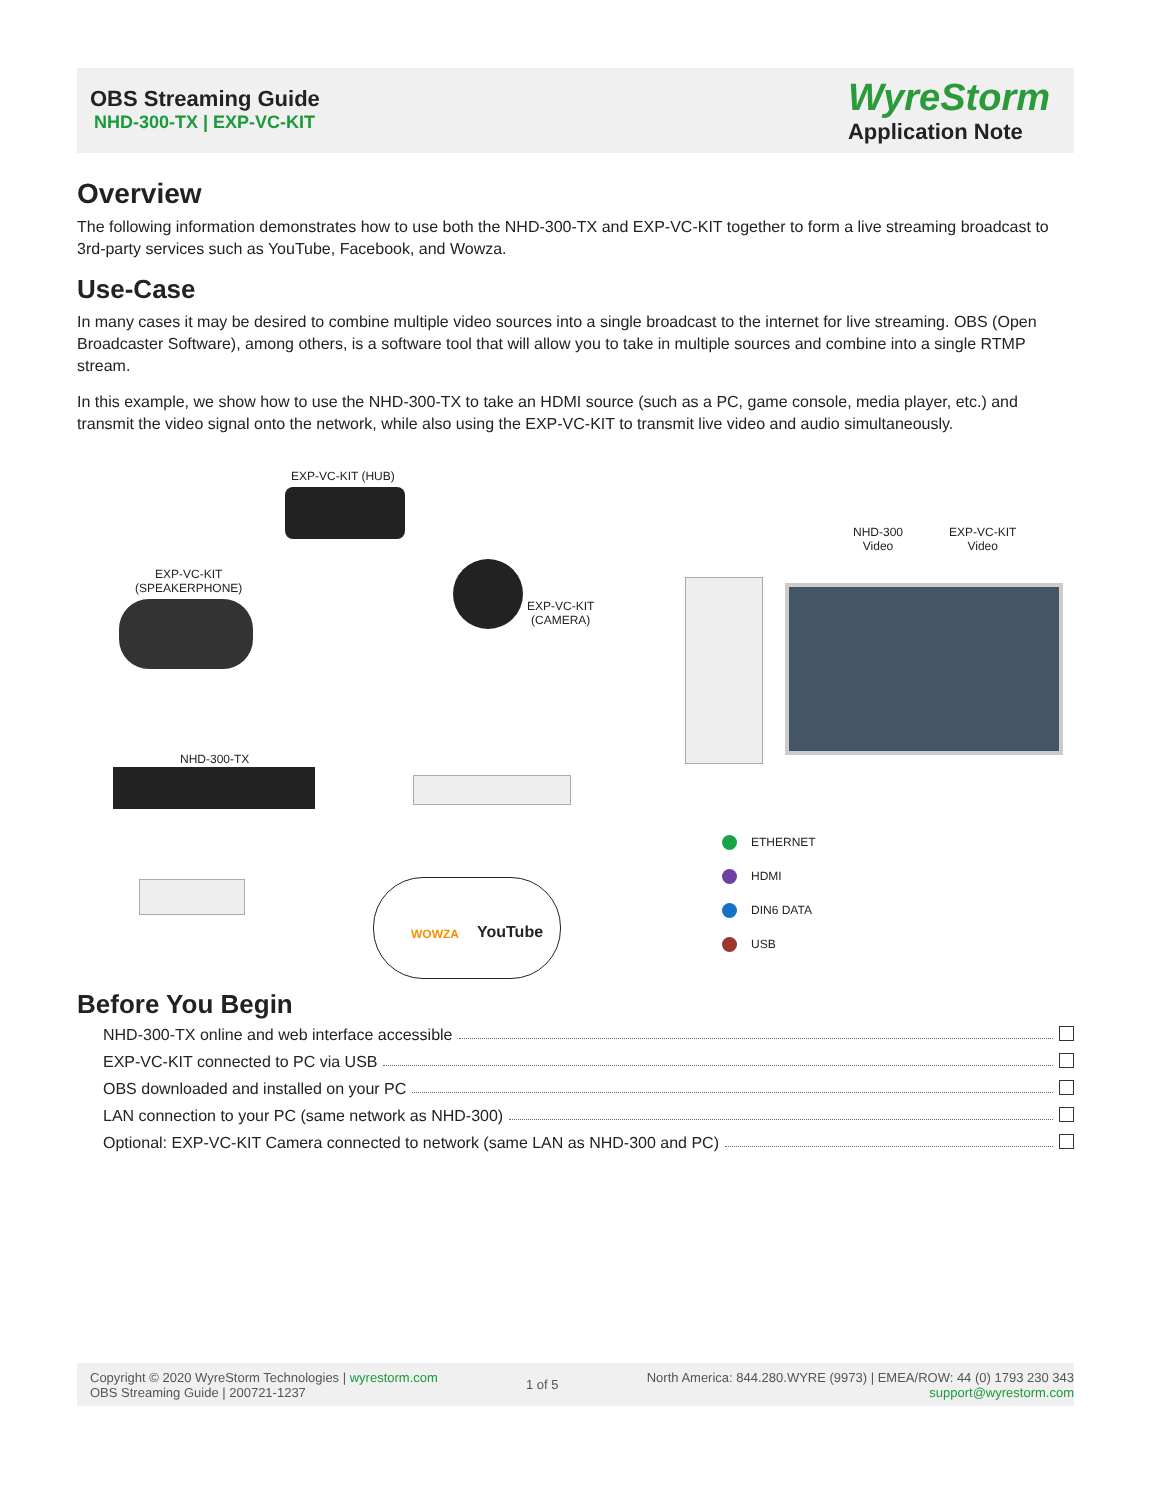OBS Streaming Guide
NHD-300-TX | EXP-VC-KIT
WyreStorm
Application Note
Overview
The following information demonstrates how to use both the NHD-300-TX and EXP-VC-KIT together to form a live streaming broadcast to 3rd-party services such as YouTube, Facebook, and Wowza.
Use-Case
In many cases it may be desired to combine multiple video sources into a single broadcast to the internet for live streaming. OBS (Open Broadcaster Software), among others, is a software tool that will allow you to take in multiple sources and combine into a single RTMP stream.
In this example, we show how to use the NHD-300-TX to take an HDMI source (such as a PC, game console, media player, etc.) and transmit the video signal onto the network, while also using the EXP-VC-KIT to transmit live video and audio simultaneously.
EXP-VC-KIT (HUB)
EXP-VC-KIT
(SPEAKERPHONE)
EXP-VC-KIT
(CAMERA)
NHD-300
Video
EXP-VC-KIT
Video
NHD-300-TX
WOWZA YouTube
ETHERNET
HDMI
DIN6 DATA
USB
Before You Begin
NHD-300-TX online and web interface accessible
EXP-VC-KIT connected to PC via USB
OBS downloaded and installed on your PC
LAN connection to your PC (same network as NHD-300)
Optional: EXP-VC-KIT Camera connected to network (same LAN as NHD-300 and PC)
Copyright © 2020 WyreStorm Technologies | wyrestorm.com
OBS Streaming Guide | 200721-1237
1 of 5
North America: 844.280.WYRE (9973) | EMEA/ROW: 44 (0) 1793 230 343
support@wyrestorm.com